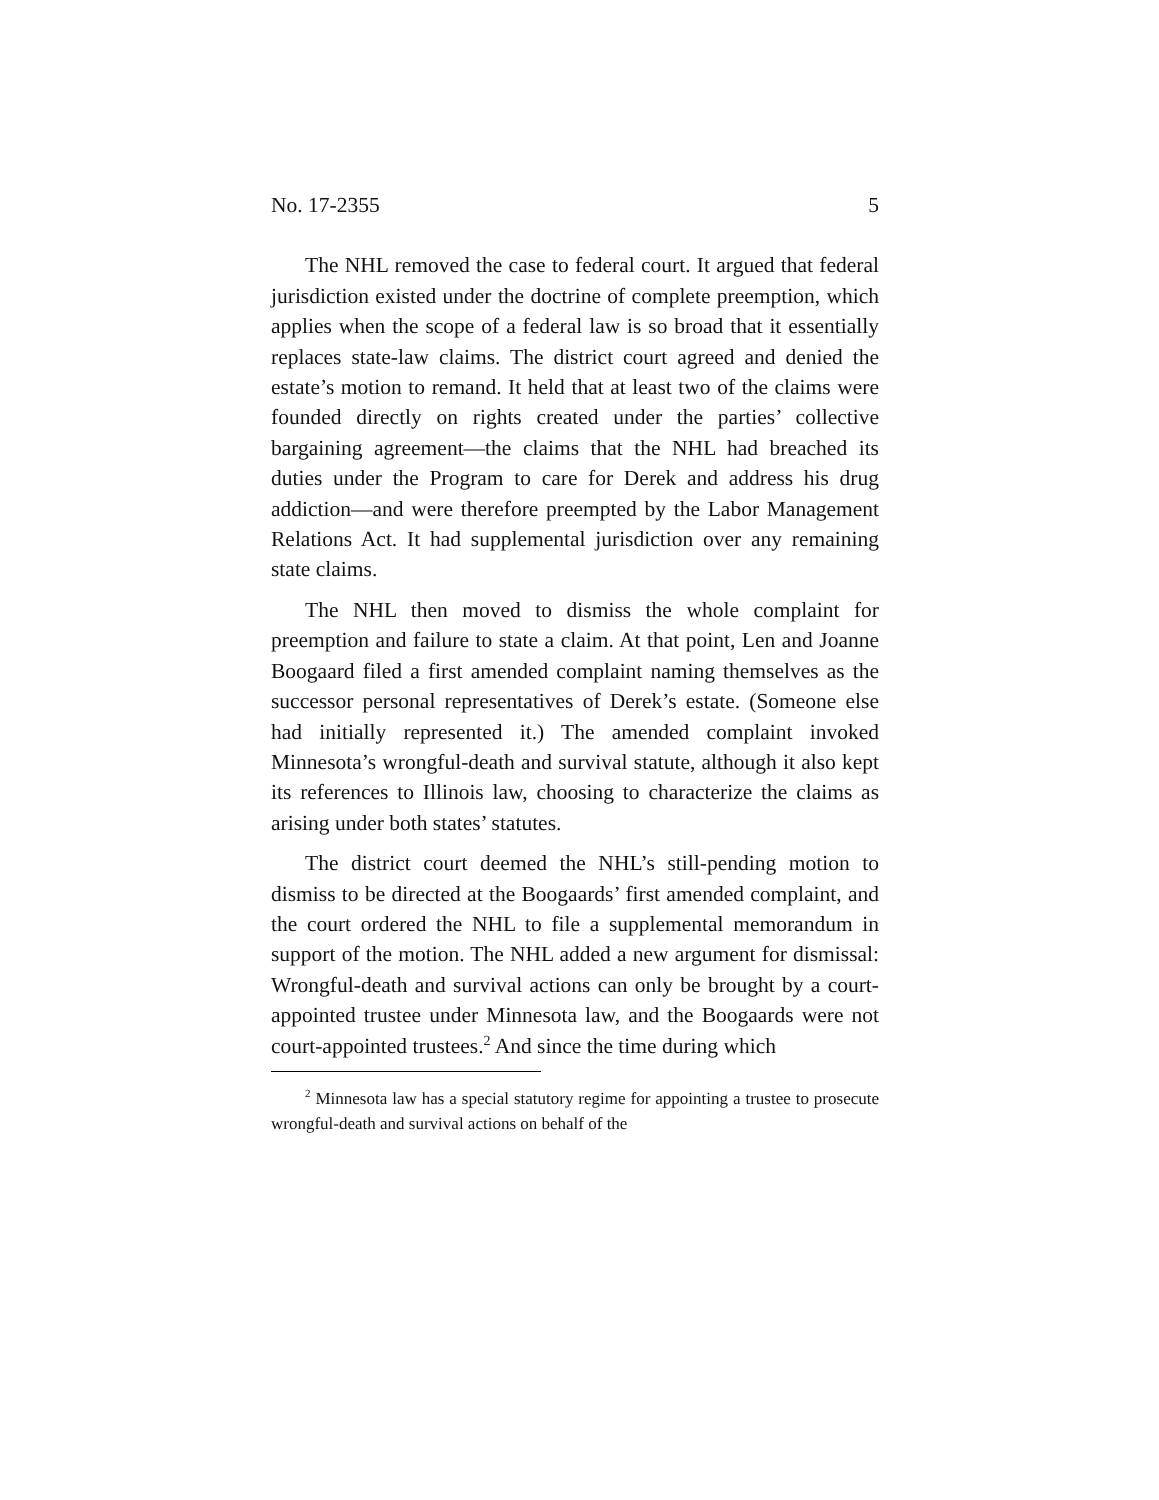No. 17-2355 5
The NHL removed the case to federal court. It argued that federal jurisdiction existed under the doctrine of complete preemption, which applies when the scope of a federal law is so broad that it essentially replaces state-law claims. The district court agreed and denied the estate’s motion to remand. It held that at least two of the claims were founded directly on rights created under the parties’ collective bargaining agreement—the claims that the NHL had breached its duties under the Program to care for Derek and address his drug addiction—and were therefore preempted by the Labor Management Relations Act. It had supplemental jurisdiction over any remaining state claims.
The NHL then moved to dismiss the whole complaint for preemption and failure to state a claim. At that point, Len and Joanne Boogaard filed a first amended complaint naming themselves as the successor personal representatives of Derek’s estate. (Someone else had initially represented it.) The amended complaint invoked Minnesota’s wrongful-death and survival statute, although it also kept its references to Illinois law, choosing to characterize the claims as arising under both states’ statutes.
The district court deemed the NHL’s still-pending motion to dismiss to be directed at the Boogaards’ first amended complaint, and the court ordered the NHL to file a supplemental memorandum in support of the motion. The NHL added a new argument for dismissal: Wrongful-death and survival actions can only be brought by a court-appointed trustee under Minnesota law, and the Boogaards were not court-appointed trustees.<sup>2</sup> And since the time during which
<sup>2</sup> Minnesota law has a special statutory regime for appointing a trustee to prosecute wrongful-death and survival actions on behalf of the